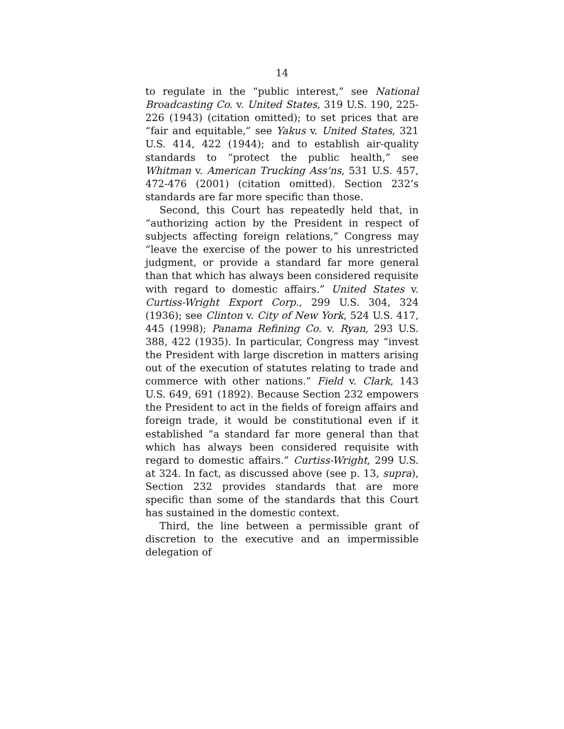14
to regulate in the “public interest,” see National Broadcasting Co. v. United States, 319 U.S. 190, 225-226 (1943) (citation omitted); to set prices that are “fair and equitable,” see Yakus v. United States, 321 U.S. 414, 422 (1944); and to establish air-quality standards to “protect the public health,” see Whitman v. American Trucking Ass’ns, 531 U.S. 457, 472-476 (2001) (citation omitted). Section 232’s standards are far more specific than those.
Second, this Court has repeatedly held that, in “authorizing action by the President in respect of subjects affecting foreign relations,” Congress may “leave the exercise of the power to his unrestricted judgment, or provide a standard far more general than that which has always been considered requisite with regard to domestic affairs.” United States v. Curtiss-Wright Export Corp., 299 U.S. 304, 324 (1936); see Clinton v. City of New York, 524 U.S. 417, 445 (1998); Panama Refining Co. v. Ryan, 293 U.S. 388, 422 (1935). In particular, Congress may “invest the President with large discretion in matters arising out of the execution of statutes relating to trade and commerce with other nations.” Field v. Clark, 143 U.S. 649, 691 (1892). Because Section 232 empowers the President to act in the fields of foreign affairs and foreign trade, it would be constitutional even if it established “a standard far more general than that which has always been considered requisite with regard to domestic affairs.” Curtiss-Wright, 299 U.S. at 324. In fact, as discussed above (see p. 13, supra), Section 232 provides standards that are more specific than some of the standards that this Court has sustained in the domestic context.
Third, the line between a permissible grant of discretion to the executive and an impermissible delegation of